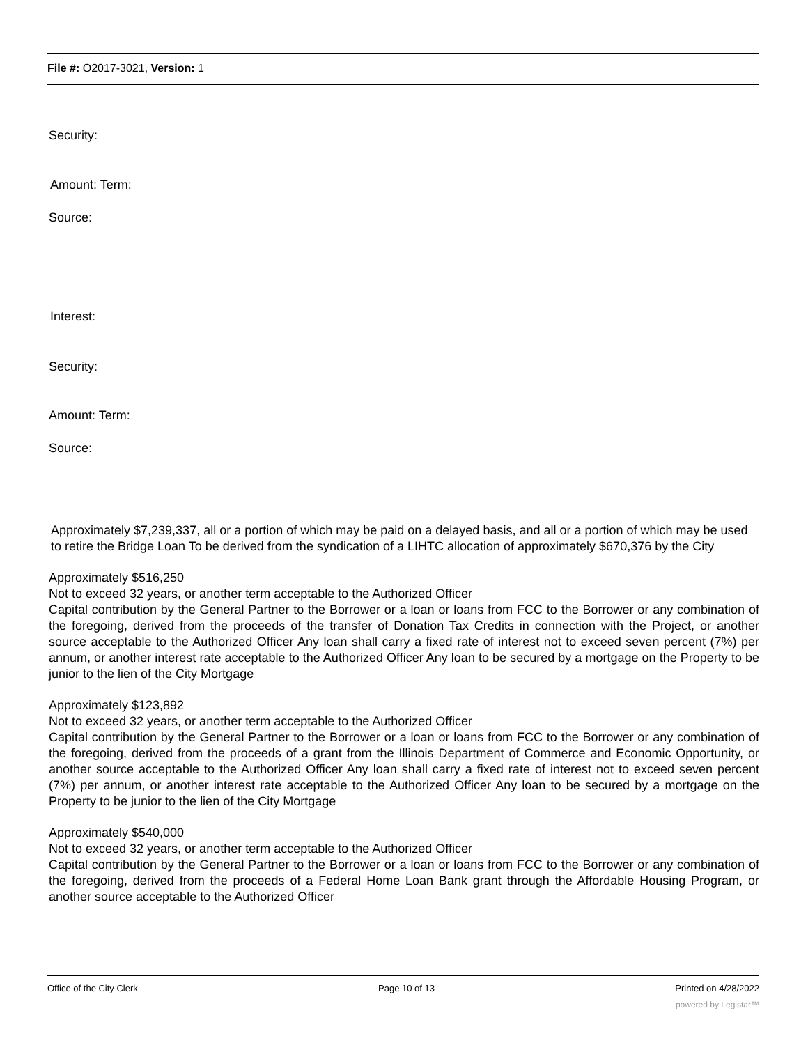File #: O2017-3021, Version: 1
Security:
Amount: Term:
Source:
Interest:
Security:
Amount: Term:
Source:
Approximately $7,239,337, all or a portion of which may be paid on a delayed basis, and all or a portion of which may be used to retire the Bridge Loan To be derived from the syndication of a LIHTC allocation of approximately $670,376 by the City
Approximately $516,250
Not to exceed 32 years, or another term acceptable to the Authorized Officer
Capital contribution by the General Partner to the Borrower or a loan or loans from FCC to the Borrower or any combination of the foregoing, derived from the proceeds of the transfer of Donation Tax Credits in connection with the Project, or another source acceptable to the Authorized Officer Any loan shall carry a fixed rate of interest not to exceed seven percent (7%) per annum, or another interest rate acceptable to the Authorized Officer Any loan to be secured by a mortgage on the Property to be junior to the lien of the City Mortgage
Approximately $123,892
Not to exceed 32 years, or another term acceptable to the Authorized Officer
Capital contribution by the General Partner to the Borrower or a loan or loans from FCC to the Borrower or any combination of the foregoing, derived from the proceeds of a grant from the Illinois Department of Commerce and Economic Opportunity, or another source acceptable to the Authorized Officer Any loan shall carry a fixed rate of interest not to exceed seven percent (7%) per annum, or another interest rate acceptable to the Authorized Officer Any loan to be secured by a mortgage on the Property to be junior to the lien of the City Mortgage
Approximately $540,000
Not to exceed 32 years, or another term acceptable to the Authorized Officer
Capital contribution by the General Partner to the Borrower or a loan or loans from FCC to the Borrower or any combination of the foregoing, derived from the proceeds of a Federal Home Loan Bank grant through the Affordable Housing Program, or another source acceptable to the Authorized Officer
Office of the City Clerk Page 10 of 13 Printed on 4/28/2022
powered by Legistar™